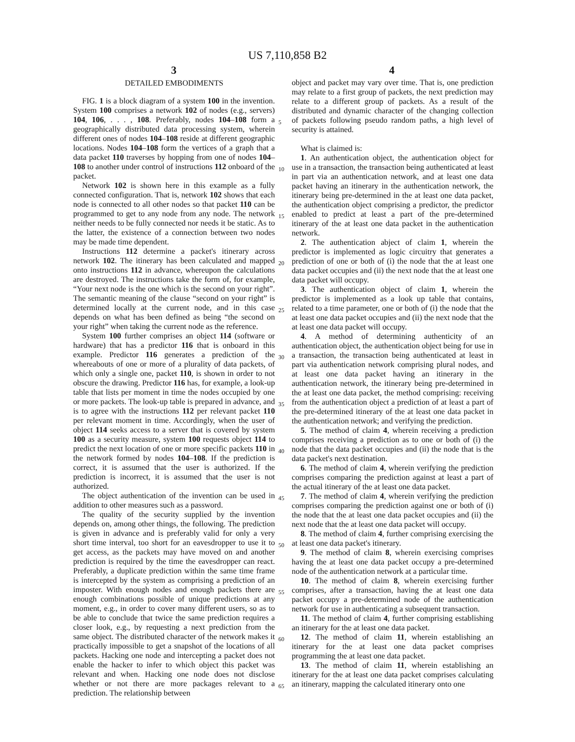US 7,110,858 B2
3 4
DETAILED EMBODIMENTS
FIG. 1 is a block diagram of a system 100 in the invention. System 100 comprises a network 102 of nodes (e.g., servers) 104, 106, . . . , 108. Preferably, nodes 104–108 form a geographically distributed data processing system, wherein different ones of nodes 104–108 reside at different geographic locations. Nodes 104–108 form the vertices of a graph that a data packet 110 traverses by hopping from one of nodes 104–108 to another under control of instructions 112 onboard of the packet.
Network 102 is shown here in this example as a fully connected configuration. That is, network 102 shows that each node is connected to all other nodes so that packet 110 can be programmed to get to any node from any node. The network neither needs to be fully connected nor needs it be static. As to the latter, the existence of a connection between two nodes may be made time dependent.
Instructions 112 determine a packet's itinerary across network 102. The itinerary has been calculated and mapped onto instructions 112 in advance, whereupon the calculations are destroyed. The instructions take the form of, for example, “Your next node is the one which is the second on your right”. The semantic meaning of the clause “second on your right” is determined locally at the current node, and in this case depends on what has been defined as being “the second on your right” when taking the current node as the reference.
System 100 further comprises an object 114 (software or hardware) that has a predictor 116 that is onboard in this example. Predictor 116 generates a prediction of the whereabouts of one or more of a plurality of data packets, of which only a single one, packet 110, is shown in order to not obscure the drawing. Predictor 116 has, for example, a look-up table that lists per moment in time the nodes occupied by one or more packets. The look-up table is prepared in advance, and is to agree with the instructions 112 per relevant packet 110 per relevant moment in time. Accordingly, when the user of object 114 seeks access to a server that is covered by system 100 as a security measure, system 100 requests object 114 to predict the next location of one or more specific packets 110 in the network formed by nodes 104–108. If the prediction is correct, it is assumed that the user is authorized. If the prediction is incorrect, it is assumed that the user is not authorized.
The object authentication of the invention can be used in addition to other measures such as a password.
The quality of the security supplied by the invention depends on, among other things, the following. The prediction is given in advance and is preferably valid for only a very short time interval, too short for an eavesdropper to use it to get access, as the packets may have moved on and another prediction is required by the time the eavesdropper can react. Preferably, a duplicate prediction within the same time frame is intercepted by the system as comprising a prediction of an imposter. With enough nodes and enough packets there are enough combinations possible of unique predictions at any moment, e.g., in order to cover many different users, so as to be able to conclude that twice the same prediction requires a closer look, e.g., by requesting a next prediction from the same object. The distributed character of the network makes it practically impossible to get a snapshot of the locations of all packets. Hacking one node and intercepting a packet does not enable the hacker to infer to which object this packet was relevant and when. Hacking one node does not disclose whether or not there are more packages relevant to a prediction. The relationship between
5
10
15
20
25
30
35
40
45
50
55
60
65
object and packet may vary over time. That is, one prediction may relate to a first group of packets, the next prediction may relate to a different group of packets. As a result of the distributed and dynamic character of the changing collection of packets following pseudo random paths, a high level of security is attained.
What is claimed is:
1. An authentication object, the authentication object for use in a transaction, the transaction being authenticated at least in part via an authentication network, and at least one data packet having an itinerary in the authentication network, the itinerary being pre-determined in the at least one data packet, the authentication object comprising a predictor, the predictor enabled to predict at least a part of the pre-determined itinerary of the at least one data packet in the authentication network.
2. The authentication abject of claim 1, wherein the predictor is implemented as logic circuitry that generates a prediction of one or both of (i) the node that the at least one data packet occupies and (ii) the next node that the at least one data packet will occupy.
3. The authentication object of claim 1, wherein the predictor is implemented as a look up table that contains, related to a time parameter, one or both of (i) the node that the at least one data packet occupies and (ii) the next node that the at least one data packet will occupy.
4. A method of determining authenticity of an authentication object, the authentication object being for use in a transaction, the transaction being authenticated at least in part via authentication network comprising plural nodes, and at least one data packet having an itinerary in the authentication network, the itinerary being pre-determined in the at least one data packet, the method comprising: receiving from the authentication object a prediction of at least a part of the pre-determined itinerary of the at least one data packet in the authentication network; and verifying the prediction.
5. The method of claim 4, wherein receiving a prediction comprises receiving a prediction as to one or both of (i) the node that the data packet occupies and (ii) the node that is the data packet's next destination.
6. The method of claim 4, wherein verifying the prediction comprises comparing the prediction against at least a part of the actual itinerary of the at least one data packet.
7. The method of claim 4, wherein verifying the prediction comprises comparing the prediction against one or both of (i) the node that the at least one data packet occupies and (ii) the next node that the at least one data packet will occupy.
8. The method of claim 4, further comprising exercising the at least one data packet's itinerary.
9. The method of claim 8, wherein exercising comprises having the at least one data packet occupy a pre-determined node of the authentication network at a particular time.
10. The method of claim 8, wherein exercising further comprises, after a transaction, having the at least one data packet occupy a pre-determined node of the authentication network for use in authenticating a subsequent transaction.
11. The method of claim 4, further comprising establishing an itinerary for the at least one data packet.
12. The method of claim 11, wherein establishing an itinerary for the at least one data packet comprises programming the at least one data packet.
13. The method of claim 11, wherein establishing an itinerary for the at least one data packet comprises calculating an itinerary, mapping the calculated itinerary onto one